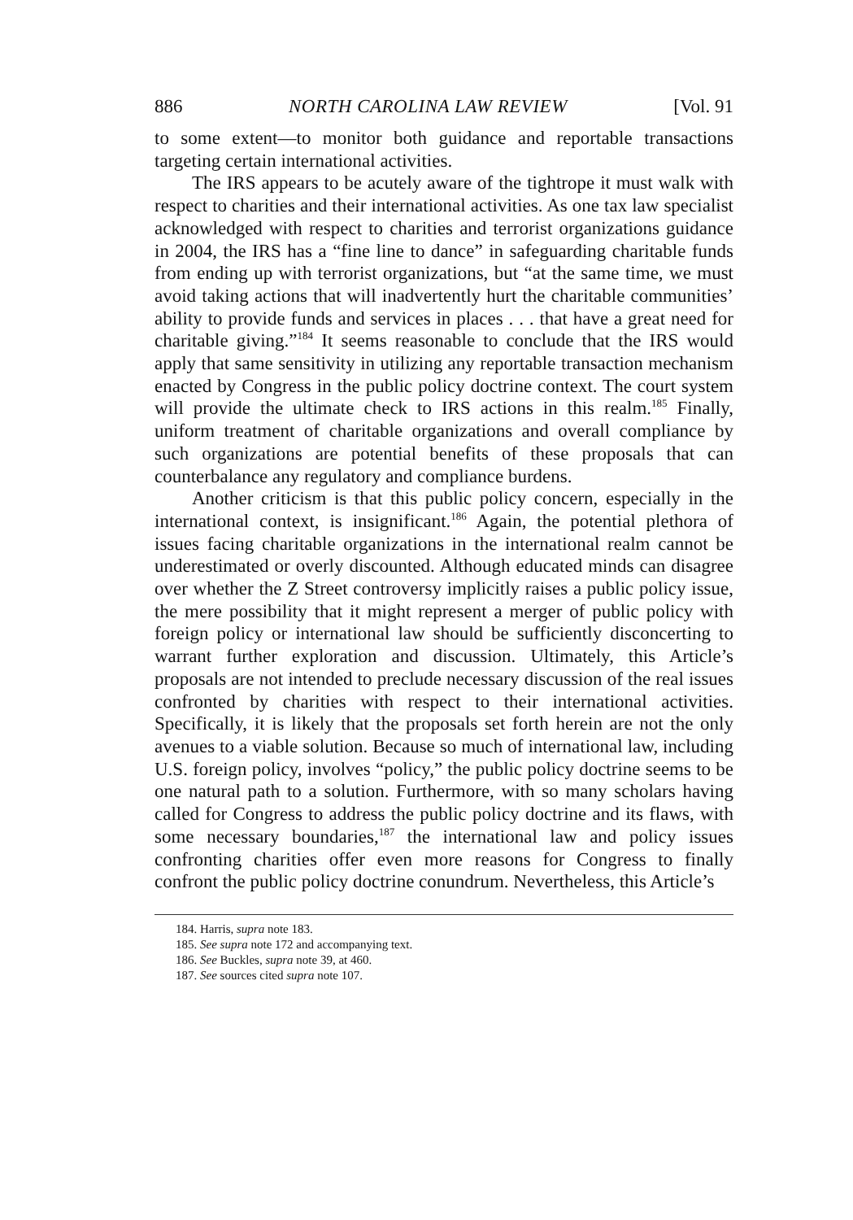886 NORTH CAROLINA LAW REVIEW [Vol. 91
to some extent—to monitor both guidance and reportable transactions targeting certain international activities.
The IRS appears to be acutely aware of the tightrope it must walk with respect to charities and their international activities. As one tax law specialist acknowledged with respect to charities and terrorist organizations guidance in 2004, the IRS has a “fine line to dance” in safeguarding charitable funds from ending up with terrorist organizations, but “at the same time, we must avoid taking actions that will inadvertently hurt the charitable communities’ ability to provide funds and services in places . . . that have a great need for charitable giving.”<sup>184</sup> It seems reasonable to conclude that the IRS would apply that same sensitivity in utilizing any reportable transaction mechanism enacted by Congress in the public policy doctrine context. The court system will provide the ultimate check to IRS actions in this realm.<sup>185</sup> Finally, uniform treatment of charitable organizations and overall compliance by such organizations are potential benefits of these proposals that can counterbalance any regulatory and compliance burdens.
Another criticism is that this public policy concern, especially in the international context, is insignificant.<sup>186</sup> Again, the potential plethora of issues facing charitable organizations in the international realm cannot be underestimated or overly discounted. Although educated minds can disagree over whether the Z Street controversy implicitly raises a public policy issue, the mere possibility that it might represent a merger of public policy with foreign policy or international law should be sufficiently disconcerting to warrant further exploration and discussion. Ultimately, this Article’s proposals are not intended to preclude necessary discussion of the real issues confronted by charities with respect to their international activities. Specifically, it is likely that the proposals set forth herein are not the only avenues to a viable solution. Because so much of international law, including U.S. foreign policy, involves “policy,” the public policy doctrine seems to be one natural path to a solution. Furthermore, with so many scholars having called for Congress to address the public policy doctrine and its flaws, with some necessary boundaries,<sup>187</sup> the international law and policy issues confronting charities offer even more reasons for Congress to finally confront the public policy doctrine conundrum. Nevertheless, this Article’s
184. Harris, supra note 183.
185. See supra note 172 and accompanying text.
186. See Buckles, supra note 39, at 460.
187. See sources cited supra note 107.